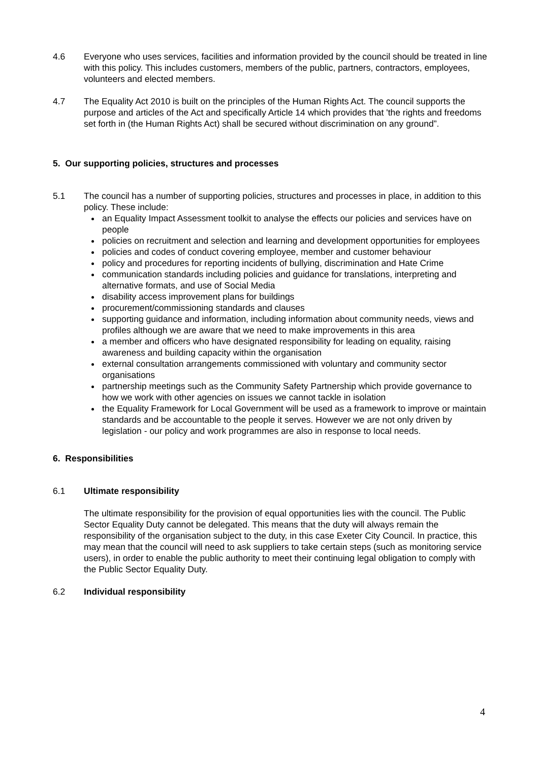4.6 Everyone who uses services, facilities and information provided by the council should be treated in line with this policy. This includes customers, members of the public, partners, contractors, employees, volunteers and elected members.
4.7 The Equality Act 2010 is built on the principles of the Human Rights Act. The council supports the purpose and articles of the Act and specifically Article 14 which provides that 'the rights and freedoms set forth in (the Human Rights Act) shall be secured without discrimination on any ground”.
5. Our supporting policies, structures and processes
5.1 The council has a number of supporting policies, structures and processes in place, in addition to this policy. These include:
an Equality Impact Assessment toolkit to analyse the effects our policies and services have on people
policies on recruitment and selection and learning and development opportunities for employees
policies and codes of conduct covering employee, member and customer behaviour
policy and procedures for reporting incidents of bullying, discrimination and Hate Crime
communication standards including policies and guidance for translations, interpreting and alternative formats, and use of Social Media
disability access improvement plans for buildings
procurement/commissioning standards and clauses
supporting guidance and information, including information about community needs, views and profiles although we are aware that we need to make improvements in this area
a member and officers who have designated responsibility for leading on equality, raising awareness and building capacity within the organisation
external consultation arrangements commissioned with voluntary and community sector organisations
partnership meetings such as the Community Safety Partnership which provide governance to how we work with other agencies on issues we cannot tackle in isolation
the Equality Framework for Local Government will be used as a framework to improve or maintain standards and be accountable to the people it serves. However we are not only driven by legislation - our policy and work programmes are also in response to local needs.
6. Responsibilities
6.1 Ultimate responsibility
The ultimate responsibility for the provision of equal opportunities lies with the council. The Public Sector Equality Duty cannot be delegated. This means that the duty will always remain the responsibility of the organisation subject to the duty, in this case Exeter City Council. In practice, this may mean that the council will need to ask suppliers to take certain steps (such as monitoring service users), in order to enable the public authority to meet their continuing legal obligation to comply with the Public Sector Equality Duty.
6.2 Individual responsibility
4